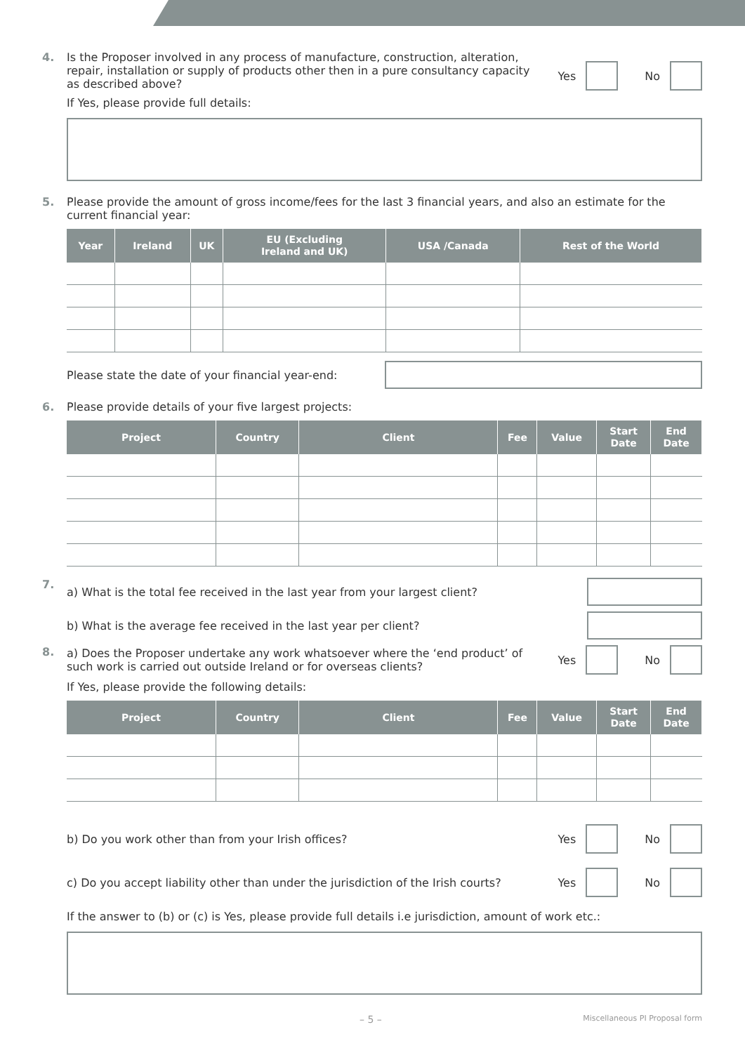4.
Is the Proposer involved in any process of manufacture, construction, alteration, repair, installation or supply of products other then in a pure consultancy capacity as described above?
Yes No
If Yes, please provide full details:
5.
Please provide the amount of gross income/fees for the last 3 financial years, and also an estimate for the current financial year:
| Year | Ireland | UK | EU (Excluding Ireland and UK) | USA /Canada | Rest of the World |
| --- | --- | --- | --- | --- | --- |
Please state the date of your financial year-end:
6.
Please provide details of your five largest projects:
| Project | Country | Client | Fee | Value | Start Date | End Date |
| --- | --- | --- | --- | --- | --- | --- |
7.
a) What is the total fee received in the last year from your largest client?
b) What is the average fee received in the last year per client?
8.
a) Does the Proposer undertake any work whatsoever where the ‘end product’ of such work is carried out outside Ireland or for overseas clients?
Yes No
If Yes, please provide the following details:
| Project | Country | Client | Fee | Value | Start Date | End Date |
| --- | --- | --- | --- | --- | --- | --- |
b) Do you work other than from your Irish offices?
Yes No
c) Do you accept liability other than under the jurisdiction of the Irish courts?
Yes No
If the answer to (b) or (c) is Yes, please provide full details i.e jurisdiction, amount of work etc.:
– 5 – Miscellaneous PI Proposal form